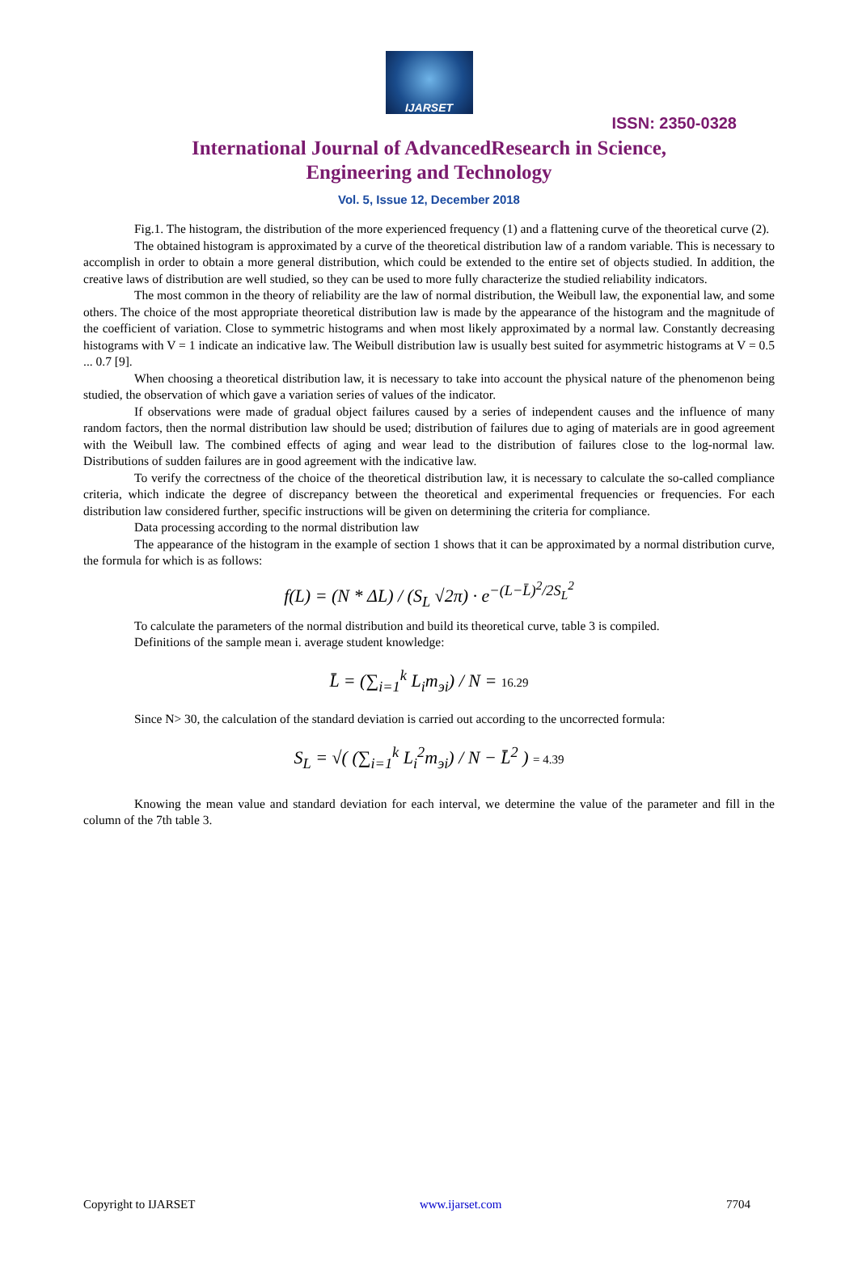IJARSET
ISSN: 2350-0328
International Journal of AdvancedResearch in Science,
Engineering and Technology
Vol. 5, Issue 12, December 2018
Fig.1. The histogram, the distribution of the more experienced frequency (1) and a flattening curve of the theoretical curve (2).
The obtained histogram is approximated by a curve of the theoretical distribution law of a random variable. This is necessary to accomplish in order to obtain a more general distribution, which could be extended to the entire set of objects studied. In addition, the creative laws of distribution are well studied, so they can be used to more fully characterize the studied reliability indicators.
The most common in the theory of reliability are the law of normal distribution, the Weibull law, the exponential law, and some others. The choice of the most appropriate theoretical distribution law is made by the appearance of the histogram and the magnitude of the coefficient of variation. Close to symmetric histograms and when most likely approximated by a normal law. Constantly decreasing histograms with V = 1 indicate an indicative law. The Weibull distribution law is usually best suited for asymmetric histograms at V = 0.5 ... 0.7 [9].
When choosing a theoretical distribution law, it is necessary to take into account the physical nature of the phenomenon being studied, the observation of which gave a variation series of values of the indicator.
If observations were made of gradual object failures caused by a series of independent causes and the influence of many random factors, then the normal distribution law should be used; distribution of failures due to aging of materials are in good agreement with the Weibull law. The combined effects of aging and wear lead to the distribution of failures close to the log-normal law. Distributions of sudden failures are in good agreement with the indicative law.
To verify the correctness of the choice of the theoretical distribution law, it is necessary to calculate the so-called compliance criteria, which indicate the degree of discrepancy between the theoretical and experimental frequencies or frequencies. For each distribution law considered further, specific instructions will be given on determining the criteria for compliance.
Data processing according to the normal distribution law
The appearance of the histogram in the example of section 1 shows that it can be approximated by a normal distribution curve, the formula for which is as follows:
f(L) = (N * ΔL) / (S<sub>L</sub> √2π) · e<sup>−(L−L̄)<sup>2</sup>/2S<sub>L</sub><sup>2</sup></sup>
To calculate the parameters of the normal distribution and build its theoretical curve, table 3 is compiled.
Definitions of the sample mean i. average student knowledge:
L̄ = (∑<sub>i=1</sub><sup>k</sup> L<sub>i</sub>m<sub>эi</sub>) / N = 16.29
Since N> 30, the calculation of the standard deviation is carried out according to the uncorrected formula:
S<sub>L</sub> = √( (∑<sub>i=1</sub><sup>k</sup> L<sub>i</sub><sup>2</sup>m<sub>эi</sub>) / N − L̄<sup>2</sup> ) = 4.39
Knowing the mean value and standard deviation for each interval, we determine the value of the parameter and fill in the column of the 7th table 3.
Copyright to IJARSET www.ijarset.com 7704